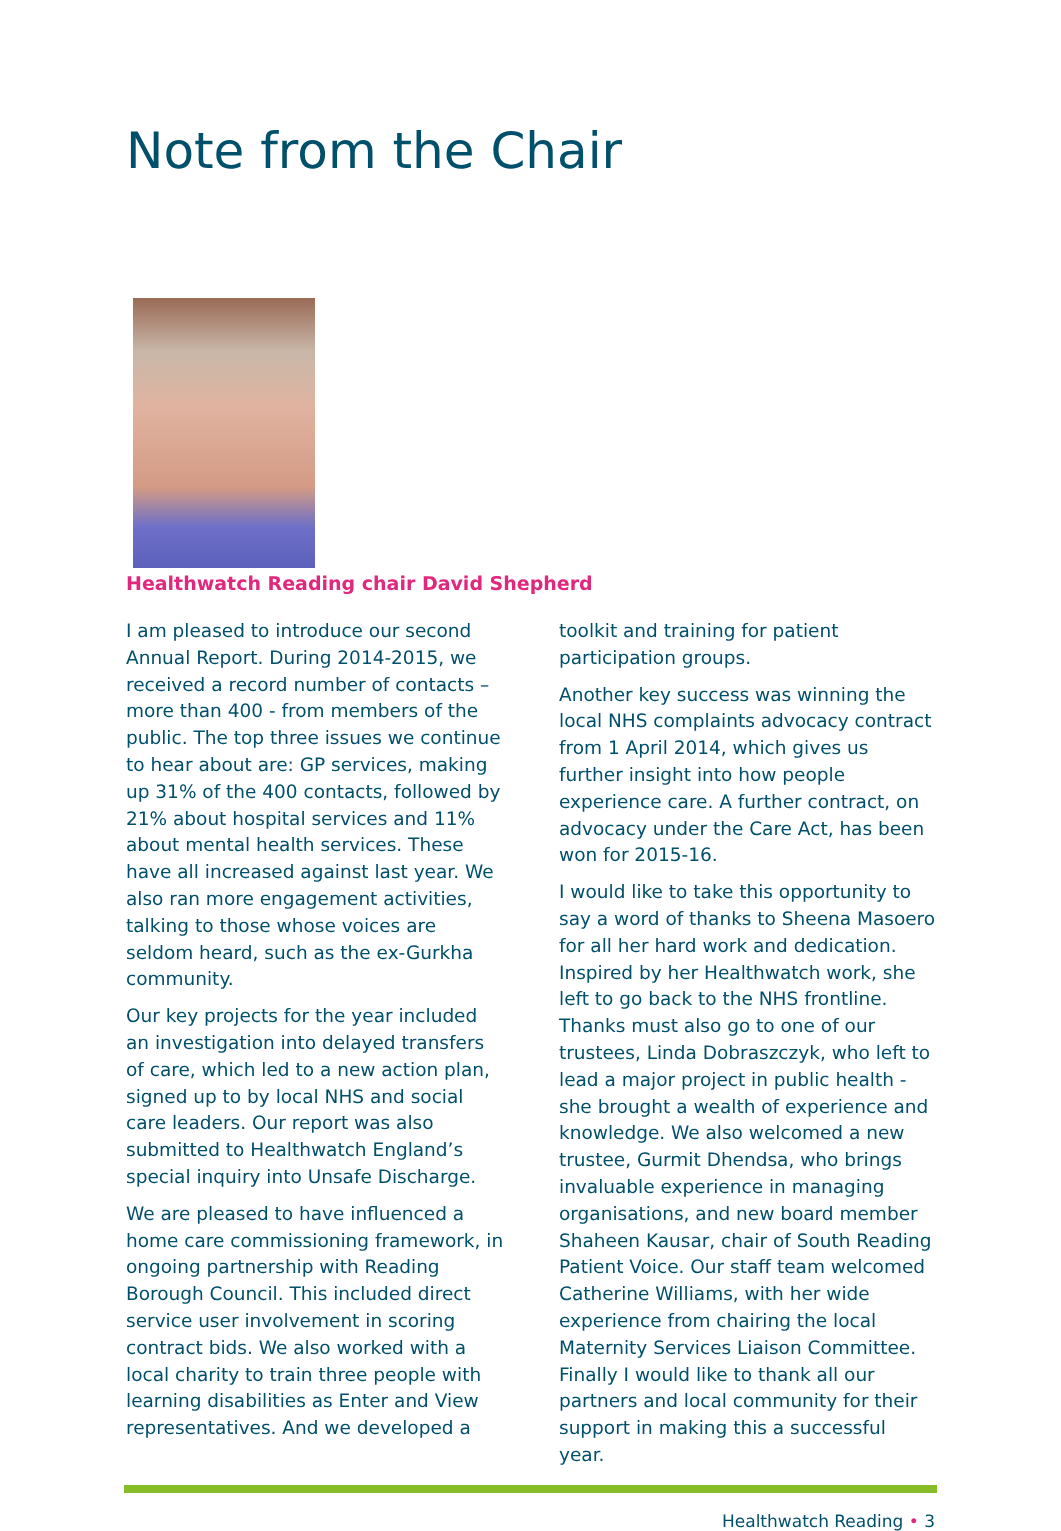Note from the Chair
Healthwatch Reading chair David Shepherd
I am pleased to introduce our second Annual Report. During 2014-2015, we received a record number of contacts – more than 400 - from members of the public. The top three issues we continue to hear about are: GP services, making up 31% of the 400 contacts, followed by 21% about hospital services and 11% about mental health services. These have all increased against last year. We also ran more engagement activities, talking to those whose voices are seldom heard, such as the ex-Gurkha community.
Our key projects for the year included an investigation into delayed transfers of care, which led to a new action plan, signed up to by local NHS and social care leaders. Our report was also submitted to Healthwatch England’s special inquiry into Unsafe Discharge.
We are pleased to have influenced a home care commissioning framework, in ongoing partnership with Reading Borough Council. This included direct service user involvement in scoring contract bids. We also worked with a local charity to train three people with learning disabilities as Enter and View representatives. And we developed a toolkit and training for patient participation groups.
Another key success was winning the local NHS complaints advocacy contract from 1 April 2014, which gives us further insight into how people experience care. A further contract, on advocacy under the Care Act, has been won for 2015-16.
I would like to take this opportunity to say a word of thanks to Sheena Masoero for all her hard work and dedication. Inspired by her Healthwatch work, she left to go back to the NHS frontline. Thanks must also go to one of our trustees, Linda Dobraszczyk, who left to lead a major project in public health - she brought a wealth of experience and knowledge. We also welcomed a new trustee, Gurmit Dhendsa, who brings invaluable experience in managing organisations, and new board member Shaheen Kausar, chair of South Reading Patient Voice. Our staff team welcomed Catherine Williams, with her wide experience from chairing the local Maternity Services Liaison Committee. Finally I would like to thank all our partners and local community for their support in making this a successful year.
Healthwatch Reading • 3